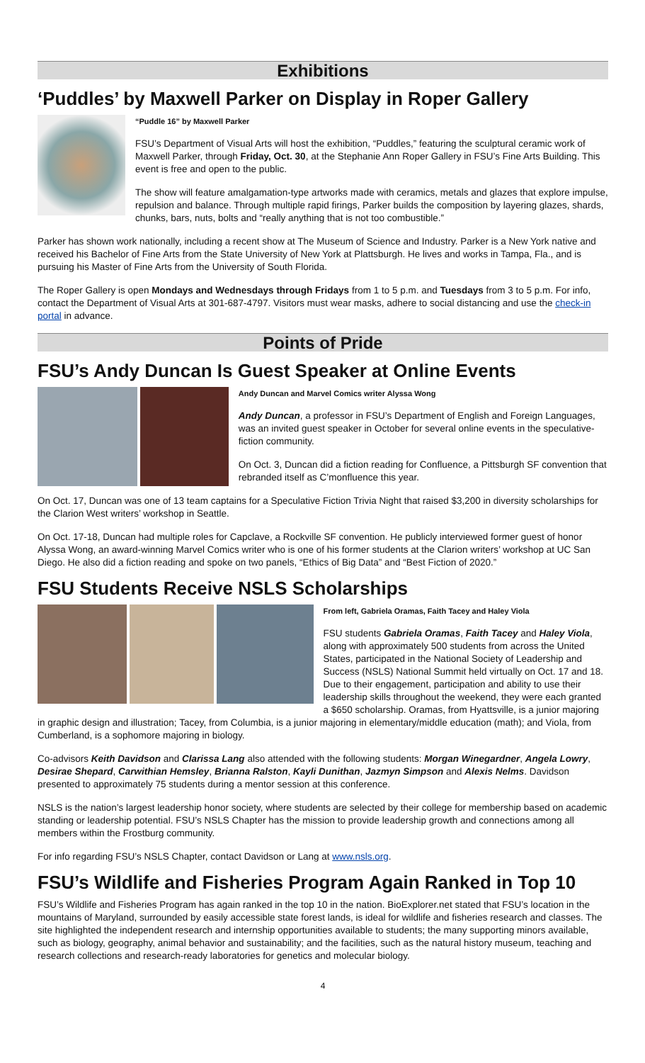Exhibitions
‘Puddles’ by Maxwell Parker on Display in Roper Gallery
“Puddle 16” by Maxwell Parker
FSU’s Department of Visual Arts will host the exhibition, “Puddles,” featuring the sculptural ceramic work of Maxwell Parker, through Friday, Oct. 30, at the Stephanie Ann Roper Gallery in FSU’s Fine Arts Building. This event is free and open to the public.
The show will feature amalgamation-type artworks made with ceramics, metals and glazes that explore impulse, repulsion and balance. Through multiple rapid firings, Parker builds the composition by layering glazes, shards, chunks, bars, nuts, bolts and “really anything that is not too combustible.”
Parker has shown work nationally, including a recent show at The Museum of Science and Industry. Parker is a New York native and received his Bachelor of Fine Arts from the State University of New York at Plattsburgh. He lives and works in Tampa, Fla., and is pursuing his Master of Fine Arts from the University of South Florida.
The Roper Gallery is open Mondays and Wednesdays through Fridays from 1 to 5 p.m. and Tuesdays from 3 to 5 p.m. For info, contact the Department of Visual Arts at 301-687-4797. Visitors must wear masks, adhere to social distancing and use the check-in portal in advance.
Points of Pride
FSU’s Andy Duncan Is Guest Speaker at Online Events
Andy Duncan and Marvel Comics writer Alyssa Wong
Andy Duncan, a professor in FSU’s Department of English and Foreign Languages, was an invited guest speaker in October for several online events in the speculative-fiction community.
On Oct. 3, Duncan did a fiction reading for Confluence, a Pittsburgh SF convention that rebranded itself as C’monfluence this year.
On Oct. 17, Duncan was one of 13 team captains for a Speculative Fiction Trivia Night that raised $3,200 in diversity scholarships for the Clarion West writers’ workshop in Seattle.
On Oct. 17-18, Duncan had multiple roles for Capclave, a Rockville SF convention. He publicly interviewed former guest of honor Alyssa Wong, an award-winning Marvel Comics writer who is one of his former students at the Clarion writers’ workshop at UC San Diego. He also did a fiction reading and spoke on two panels, “Ethics of Big Data” and “Best Fiction of 2020.”
FSU Students Receive NSLS Scholarships
From left, Gabriela Oramas, Faith Tacey and Haley Viola
FSU students Gabriela Oramas, Faith Tacey and Haley Viola, along with approximately 500 students from across the United States, participated in the National Society of Leadership and Success (NSLS) National Summit held virtually on Oct. 17 and 18. Due to their engagement, participation and ability to use their leadership skills throughout the weekend, they were each granted a $650 scholarship. Oramas, from Hyattsville, is a junior majoring in graphic design and illustration; Tacey, from Columbia, is a junior majoring in elementary/middle education (math); and Viola, from Cumberland, is a sophomore majoring in biology.
Co-advisors Keith Davidson and Clarissa Lang also attended with the following students: Morgan Winegardner, Angela Lowry, Desirae Shepard, Carwithian Hemsley, Brianna Ralston, Kayli Dunithan, Jazmyn Simpson and Alexis Nelms. Davidson presented to approximately 75 students during a mentor session at this conference.
NSLS is the nation’s largest leadership honor society, where students are selected by their college for membership based on academic standing or leadership potential. FSU’s NSLS Chapter has the mission to provide leadership growth and connections among all members within the Frostburg community.
For info regarding FSU’s NSLS Chapter, contact Davidson or Lang at www.nsls.org.
FSU’s Wildlife and Fisheries Program Again Ranked in Top 10
FSU’s Wildlife and Fisheries Program has again ranked in the top 10 in the nation. BioExplorer.net stated that FSU’s location in the mountains of Maryland, surrounded by easily accessible state forest lands, is ideal for wildlife and fisheries research and classes. The site highlighted the independent research and internship opportunities available to students; the many supporting minors available, such as biology, geography, animal behavior and sustainability; and the facilities, such as the natural history museum, teaching and research collections and research-ready laboratories for genetics and molecular biology.
4